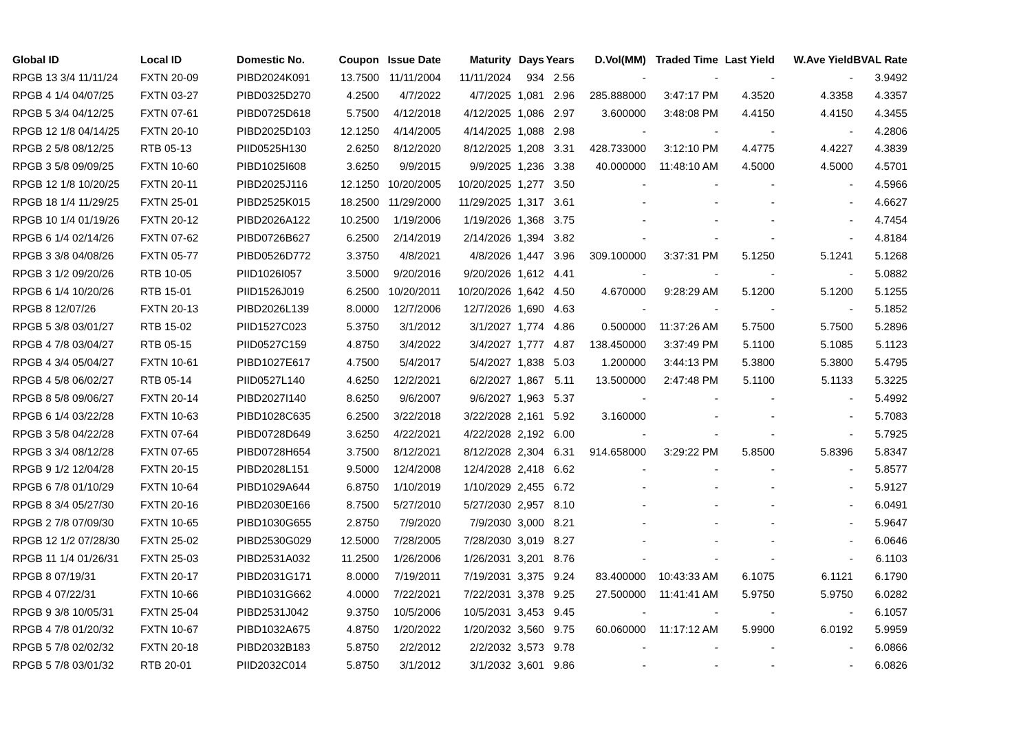| Global ID | Local ID | Domestic No. | Coupon | Issue Date | Maturity | Days | Years | D.Vol(MM) | Traded Time | Last Yield | W.Ave Yield | BVAL Rate |
| --- | --- | --- | --- | --- | --- | --- | --- | --- | --- | --- | --- | --- |
| RPGB 13 3/4 11/11/24 | FXTN 20-09 | PIBD2024K091 | 13.7500 | 11/11/2004 | 11/11/2024 | 934 | 2.56 | - | - | - | - | 3.9492 |
| RPGB 4 1/4 04/07/25 | FXTN 03-27 | PIBD0325D270 | 4.2500 | 4/7/2022 | 4/7/2025 | 1,081 | 2.96 | 285.888000 | 3:47:17 PM | 4.3520 | 4.3358 | 4.3357 |
| RPGB 5 3/4 04/12/25 | FXTN 07-61 | PIBD0725D618 | 5.7500 | 4/12/2018 | 4/12/2025 | 1,086 | 2.97 | 3.600000 | 3:48:08 PM | 4.4150 | 4.4150 | 4.3455 |
| RPGB 12 1/8 04/14/25 | FXTN 20-10 | PIBD2025D103 | 12.1250 | 4/14/2005 | 4/14/2025 | 1,088 | 2.98 | - | - | - | - | 4.2806 |
| RPGB 2 5/8 08/12/25 | RTB 05-13 | PIID0525H130 | 2.6250 | 8/12/2020 | 8/12/2025 | 1,208 | 3.31 | 428.733000 | 3:12:10 PM | 4.4775 | 4.4227 | 4.3839 |
| RPGB 3 5/8 09/09/25 | FXTN 10-60 | PIBD1025I608 | 3.6250 | 9/9/2015 | 9/9/2025 | 1,236 | 3.38 | 40.000000 | 11:48:10 AM | 4.5000 | 4.5000 | 4.5701 |
| RPGB 12 1/8 10/20/25 | FXTN 20-11 | PIBD2025J116 | 12.1250 | 10/20/2005 | 10/20/2025 | 1,277 | 3.50 | - | - | - | - | 4.5966 |
| RPGB 18 1/4 11/29/25 | FXTN 25-01 | PIBD2525K015 | 18.2500 | 11/29/2000 | 11/29/2025 | 1,317 | 3.61 | - | - | - | - | 4.6627 |
| RPGB 10 1/4 01/19/26 | FXTN 20-12 | PIBD2026A122 | 10.2500 | 1/19/2006 | 1/19/2026 | 1,368 | 3.75 | - | - | - | - | 4.7454 |
| RPGB 6 1/4 02/14/26 | FXTN 07-62 | PIBD0726B627 | 6.2500 | 2/14/2019 | 2/14/2026 | 1,394 | 3.82 | - | - | - | - | 4.8184 |
| RPGB 3 3/8 04/08/26 | FXTN 05-77 | PIBD0526D772 | 3.3750 | 4/8/2021 | 4/8/2026 | 1,447 | 3.96 | 309.100000 | 3:37:31 PM | 5.1250 | 5.1241 | 5.1268 |
| RPGB 3 1/2 09/20/26 | RTB 10-05 | PIID1026I057 | 3.5000 | 9/20/2016 | 9/20/2026 | 1,612 | 4.41 | - | - | - | - | 5.0882 |
| RPGB 6 1/4 10/20/26 | RTB 15-01 | PIID1526J019 | 6.2500 | 10/20/2011 | 10/20/2026 | 1,642 | 4.50 | 4.670000 | 9:28:29 AM | 5.1200 | 5.1200 | 5.1255 |
| RPGB 8 12/07/26 | FXTN 20-13 | PIBD2026L139 | 8.0000 | 12/7/2006 | 12/7/2026 | 1,690 | 4.63 | - | - | - | - | 5.1852 |
| RPGB 5 3/8 03/01/27 | RTB 15-02 | PIID1527C023 | 5.3750 | 3/1/2012 | 3/1/2027 | 1,774 | 4.86 | 0.500000 | 11:37:26 AM | 5.7500 | 5.7500 | 5.2896 |
| RPGB 4 7/8 03/04/27 | RTB 05-15 | PIID0527C159 | 4.8750 | 3/4/2022 | 3/4/2027 | 1,777 | 4.87 | 138.450000 | 3:37:49 PM | 5.1100 | 5.1085 | 5.1123 |
| RPGB 4 3/4 05/04/27 | FXTN 10-61 | PIBD1027E617 | 4.7500 | 5/4/2017 | 5/4/2027 | 1,838 | 5.03 | 1.200000 | 3:44:13 PM | 5.3800 | 5.3800 | 5.4795 |
| RPGB 4 5/8 06/02/27 | RTB 05-14 | PIID0527L140 | 4.6250 | 12/2/2021 | 6/2/2027 | 1,867 | 5.11 | 13.500000 | 2:47:48 PM | 5.1100 | 5.1133 | 5.3225 |
| RPGB 8 5/8 09/06/27 | FXTN 20-14 | PIBD2027I140 | 8.6250 | 9/6/2007 | 9/6/2027 | 1,963 | 5.37 | - | - | - | - | 5.4992 |
| RPGB 6 1/4 03/22/28 | FXTN 10-63 | PIBD1028C635 | 6.2500 | 3/22/2018 | 3/22/2028 | 2,161 | 5.92 | 3.160000 | - | - | - | 5.7083 |
| RPGB 3 5/8 04/22/28 | FXTN 07-64 | PIBD0728D649 | 3.6250 | 4/22/2021 | 4/22/2028 | 2,192 | 6.00 | - | - | - | - | 5.7925 |
| RPGB 3 3/4 08/12/28 | FXTN 07-65 | PIBD0728H654 | 3.7500 | 8/12/2021 | 8/12/2028 | 2,304 | 6.31 | 914.658000 | 3:29:22 PM | 5.8500 | 5.8396 | 5.8347 |
| RPGB 9 1/2 12/04/28 | FXTN 20-15 | PIBD2028L151 | 9.5000 | 12/4/2008 | 12/4/2028 | 2,418 | 6.62 | - | - | - | - | 5.8577 |
| RPGB 6 7/8 01/10/29 | FXTN 10-64 | PIBD1029A644 | 6.8750 | 1/10/2019 | 1/10/2029 | 2,455 | 6.72 | - | - | - | - | 5.9127 |
| RPGB 8 3/4 05/27/30 | FXTN 20-16 | PIBD2030E166 | 8.7500 | 5/27/2010 | 5/27/2030 | 2,957 | 8.10 | - | - | - | - | 6.0491 |
| RPGB 2 7/8 07/09/30 | FXTN 10-65 | PIBD1030G655 | 2.8750 | 7/9/2020 | 7/9/2030 | 3,000 | 8.21 | - | - | - | - | 5.9647 |
| RPGB 12 1/2 07/28/30 | FXTN 25-02 | PIBD2530G029 | 12.5000 | 7/28/2005 | 7/28/2030 | 3,019 | 8.27 | - | - | - | - | 6.0646 |
| RPGB 11 1/4 01/26/31 | FXTN 25-03 | PIBD2531A032 | 11.2500 | 1/26/2006 | 1/26/2031 | 3,201 | 8.76 | - | - | - | - | 6.1103 |
| RPGB 8 07/19/31 | FXTN 20-17 | PIBD2031G171 | 8.0000 | 7/19/2011 | 7/19/2031 | 3,375 | 9.24 | 83.400000 | 10:43:33 AM | 6.1075 | 6.1121 | 6.1790 |
| RPGB 4 07/22/31 | FXTN 10-66 | PIBD1031G662 | 4.0000 | 7/22/2021 | 7/22/2031 | 3,378 | 9.25 | 27.500000 | 11:41:41 AM | 5.9750 | 5.9750 | 6.0282 |
| RPGB 9 3/8 10/05/31 | FXTN 25-04 | PIBD2531J042 | 9.3750 | 10/5/2006 | 10/5/2031 | 3,453 | 9.45 | - | - | - | - | 6.1057 |
| RPGB 4 7/8 01/20/32 | FXTN 10-67 | PIBD1032A675 | 4.8750 | 1/20/2022 | 1/20/2032 | 3,560 | 9.75 | 60.060000 | 11:17:12 AM | 5.9900 | 6.0192 | 5.9959 |
| RPGB 5 7/8 02/02/32 | FXTN 20-18 | PIBD2032B183 | 5.8750 | 2/2/2012 | 2/2/2032 | 3,573 | 9.78 | - | - | - | - | 6.0866 |
| RPGB 5 7/8 03/01/32 | RTB 20-01 | PIID2032C014 | 5.8750 | 3/1/2012 | 3/1/2032 | 3,601 | 9.86 | - | - | - | - | 6.0826 |